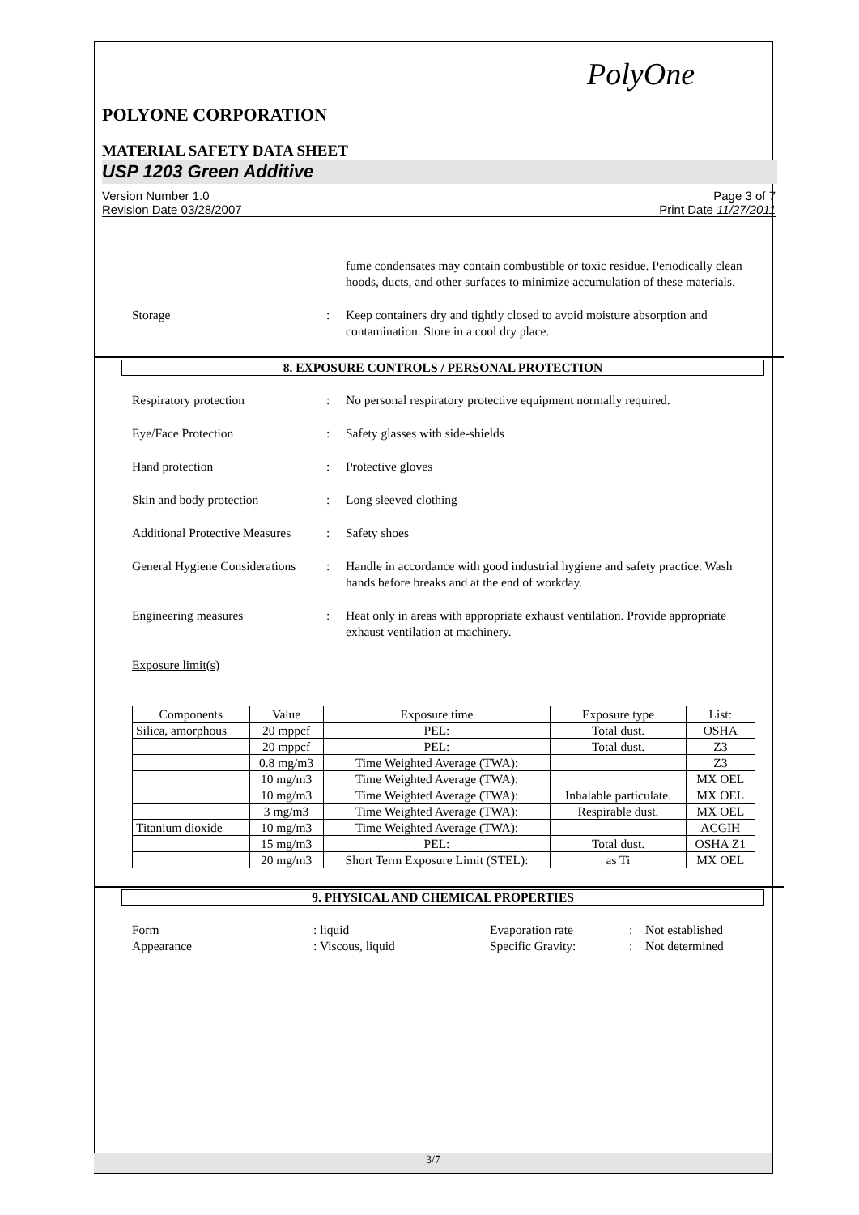PolyOne
POLYONE CORPORATION
MATERIAL SAFETY DATA SHEET
USP 1203 Green Additive
Version Number 1.0
Revision Date 03/28/2007 Page 3 of 7
Print Date 11/27/2011
fume condensates may contain combustible or toxic residue. Periodically clean hoods, ducts, and other surfaces to minimize accumulation of these materials.
Storage: Keep containers dry and tightly closed to avoid moisture absorption and contamination. Store in a cool dry place.
8. EXPOSURE CONTROLS / PERSONAL PROTECTION
Respiratory protection: No personal respiratory protective equipment normally required.
Eye/Face Protection: Safety glasses with side-shields
Hand protection: Protective gloves
Skin and body protection: Long sleeved clothing
Additional Protective Measures: Safety shoes
General Hygiene Considerations: Handle in accordance with good industrial hygiene and safety practice. Wash hands before breaks and at the end of workday.
Engineering measures: Heat only in areas with appropriate exhaust ventilation. Provide appropriate exhaust ventilation at machinery.
Exposure limit(s)
| Components | Value | Exposure time | Exposure type | List: |
| --- | --- | --- | --- | --- |
| Silica, amorphous | 20 mppcf | PEL: | Total dust. | OSHA |
| | 20 mppcf | PEL: | Total dust. | Z3 |
| | 0.8 mg/m3 | Time Weighted Average (TWA): | | Z3 |
| | 10 mg/m3 | Time Weighted Average (TWA): | | MX OEL |
| | 10 mg/m3 | Time Weighted Average (TWA): | Inhalable particulate. | MX OEL |
| | 3 mg/m3 | Time Weighted Average (TWA): | Respirable dust. | MX OEL |
| Titanium dioxide | 10 mg/m3 | Time Weighted Average (TWA): | | ACGIH |
| | 15 mg/m3 | PEL: | Total dust. | OSHA Z1 |
| | 20 mg/m3 | Short Term Exposure Limit (STEL): | as Ti | MX OEL |
9. PHYSICAL AND CHEMICAL PROPERTIES
Form: liquid Evaporation rate: Not established
Appearance: Viscous, liquid Specific Gravity:: Not determined
3/7